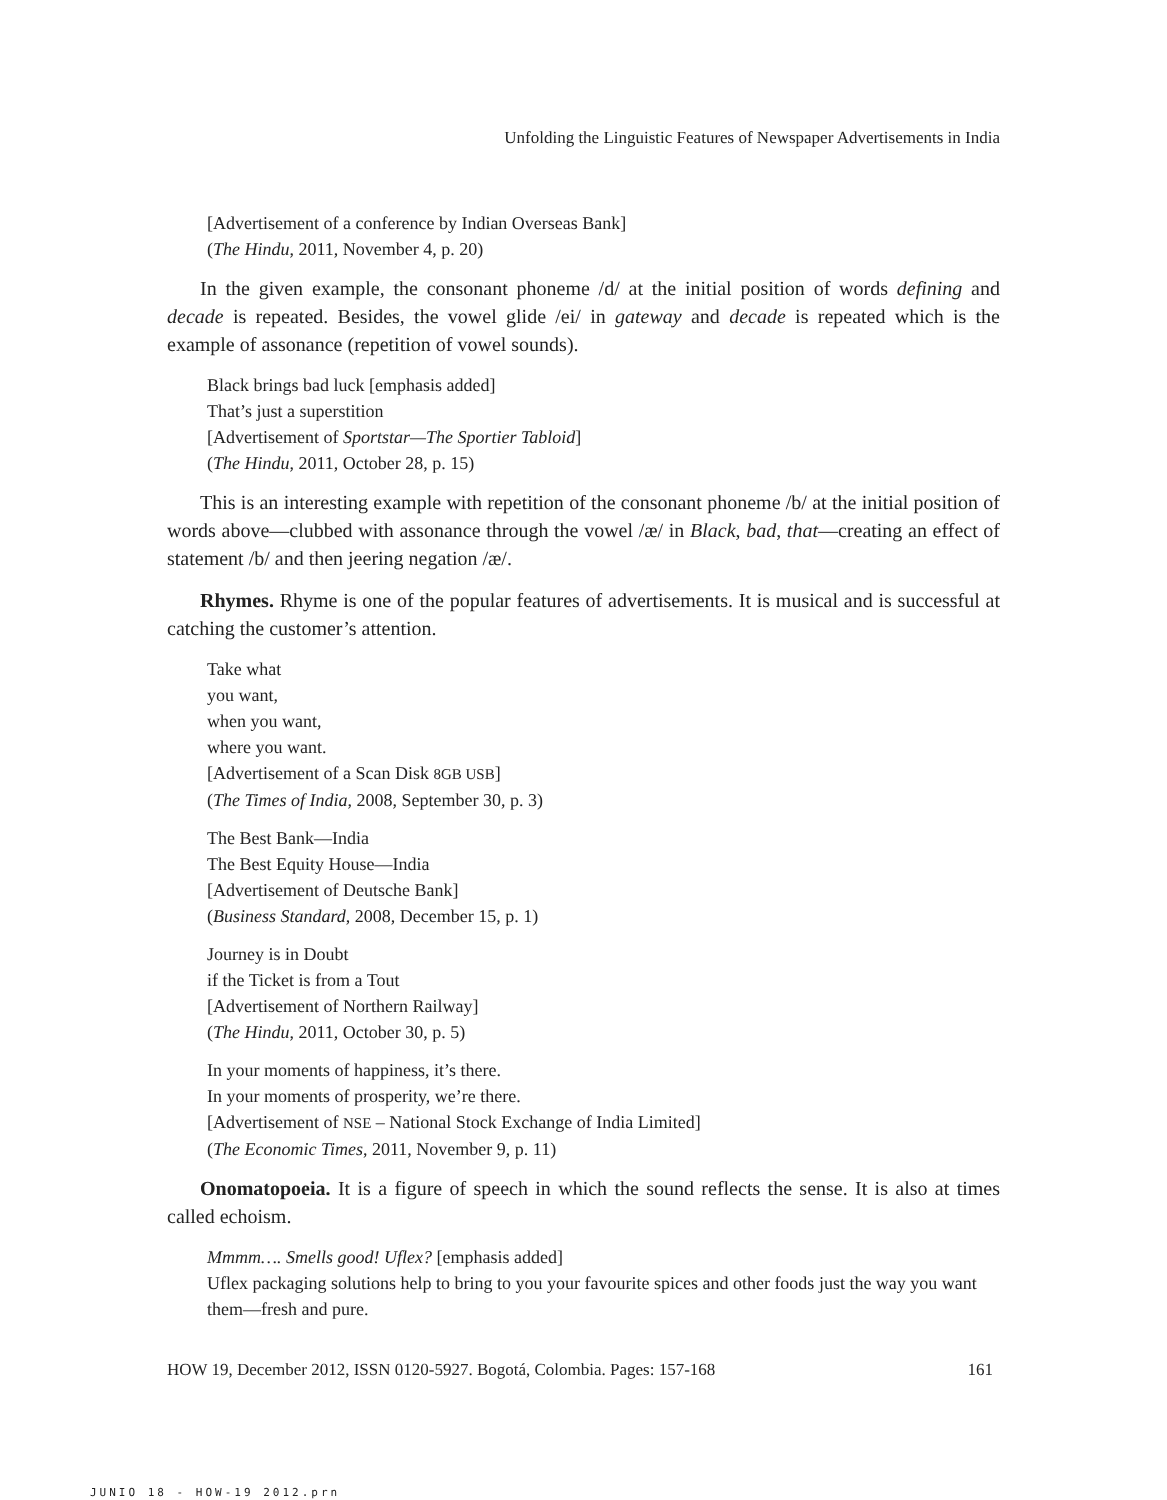Unfolding the Linguistic Features of Newspaper Advertisements in India
[Advertisement of a conference by Indian Overseas Bank]
(The Hindu, 2011, November 4, p. 20)
In the given example, the consonant phoneme /d/ at the initial position of words defining and decade is repeated. Besides, the vowel glide /ei/ in gateway and decade is repeated which is the example of assonance (repetition of vowel sounds).
Black brings bad luck [emphasis added]
That’s just a superstition
[Advertisement of Sportstar—The Sportier Tabloid]
(The Hindu, 2011, October 28, p. 15)
This is an interesting example with repetition of the consonant phoneme /b/ at the initial position of words above—clubbed with assonance through the vowel /æ/ in Black, bad, that—creating an effect of statement /b/ and then jeering negation /æ/.
Rhymes. Rhyme is one of the popular features of advertisements. It is musical and is successful at catching the customer’s attention.
Take what
you want,
when you want,
where you want.
[Advertisement of a Scan Disk 8GB USB]
(The Times of India, 2008, September 30, p. 3)
The Best Bank—India
The Best Equity House—India
[Advertisement of Deutsche Bank]
(Business Standard, 2008, December 15, p. 1)
Journey is in Doubt
if the Ticket is from a Tout
[Advertisement of Northern Railway]
(The Hindu, 2011, October 30, p. 5)
In your moments of happiness, it’s there.
In your moments of prosperity, we’re there.
[Advertisement of NSE – National Stock Exchange of India Limited]
(The Economic Times, 2011, November 9, p. 11)
Onomatopoeia. It is a figure of speech in which the sound reflects the sense. It is also at times called echoism.
Mmmm…. Smells good! Uflex? [emphasis added]
Uflex packaging solutions help to bring to you your favourite spices and other foods just the way you want them—fresh and pure.
HOW 19, December 2012, ISSN 0120-5927. Bogotá, Colombia. Pages: 157-168 161
JUNIO 18 - HOW-19 2012.prn